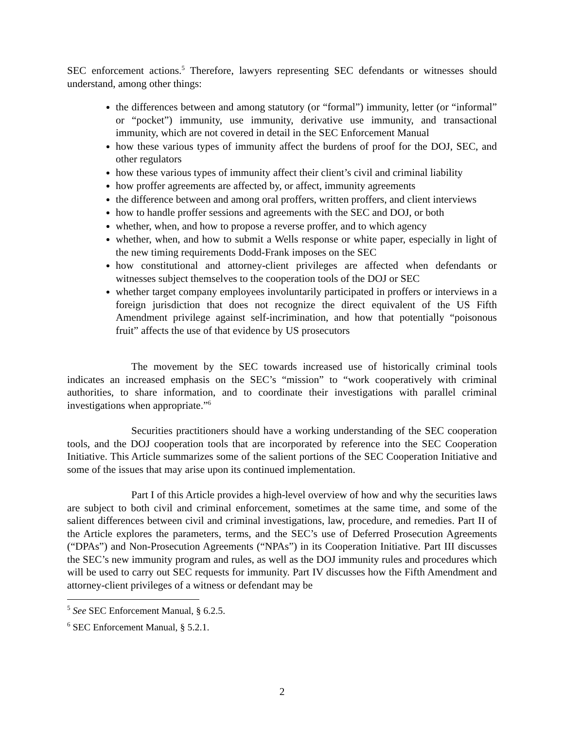SEC enforcement actions.<sup>5</sup> Therefore, lawyers representing SEC defendants or witnesses should understand, among other things:
the differences between and among statutory (or “formal”) immunity, letter (or “informal” or “pocket”) immunity, use immunity, derivative use immunity, and transactional immunity, which are not covered in detail in the SEC Enforcement Manual
how these various types of immunity affect the burdens of proof for the DOJ, SEC, and other regulators
how these various types of immunity affect their client’s civil and criminal liability
how proffer agreements are affected by, or affect, immunity agreements
the difference between and among oral proffers, written proffers, and client interviews
how to handle proffer sessions and agreements with the SEC and DOJ, or both
whether, when, and how to propose a reverse proffer, and to which agency
whether, when, and how to submit a Wells response or white paper, especially in light of the new timing requirements Dodd-Frank imposes on the SEC
how constitutional and attorney-client privileges are affected when defendants or witnesses subject themselves to the cooperation tools of the DOJ or SEC
whether target company employees involuntarily participated in proffers or interviews in a foreign jurisdiction that does not recognize the direct equivalent of the US Fifth Amendment privilege against self-incrimination, and how that potentially “poisonous fruit” affects the use of that evidence by US prosecutors
The movement by the SEC towards increased use of historically criminal tools indicates an increased emphasis on the SEC’s “mission” to “work cooperatively with criminal authorities, to share information, and to coordinate their investigations with parallel criminal investigations when appropriate.”<sup>6</sup>
Securities practitioners should have a working understanding of the SEC cooperation tools, and the DOJ cooperation tools that are incorporated by reference into the SEC Cooperation Initiative. This Article summarizes some of the salient portions of the SEC Cooperation Initiative and some of the issues that may arise upon its continued implementation.
Part I of this Article provides a high-level overview of how and why the securities laws are subject to both civil and criminal enforcement, sometimes at the same time, and some of the salient differences between civil and criminal investigations, law, procedure, and remedies. Part II of the Article explores the parameters, terms, and the SEC’s use of Deferred Prosecution Agreements (“DPAs”) and Non-Prosecution Agreements (“NPAs”) in its Cooperation Initiative. Part III discusses the SEC’s new immunity program and rules, as well as the DOJ immunity rules and procedures which will be used to carry out SEC requests for immunity. Part IV discusses how the Fifth Amendment and attorney-client privileges of a witness or defendant may be
<sup>5</sup> See SEC Enforcement Manual, § 6.2.5.
<sup>6</sup> SEC Enforcement Manual, § 5.2.1.
2